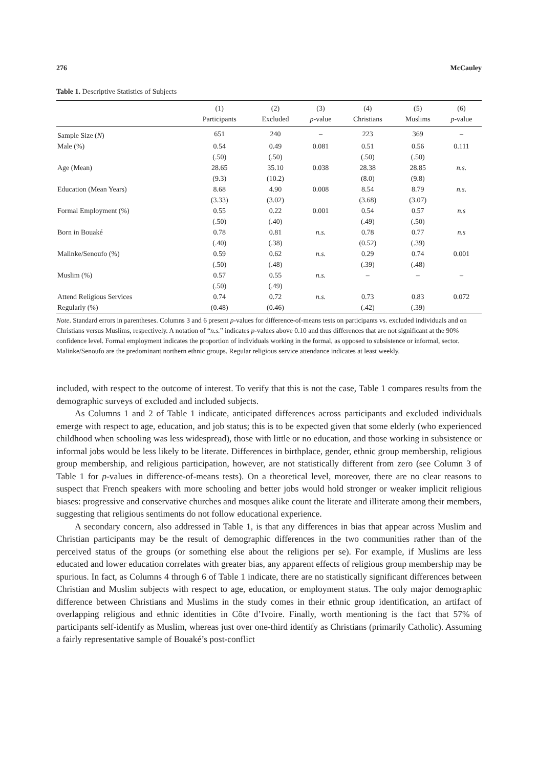276 McCauley
Table 1. Descriptive Statistics of Subjects
| | (1) Participants | (2) Excluded | (3) p -value | (4) Christians | (5) Muslims | (6) p -value |
| --- | --- | --- | --- | --- | --- | --- |
| Sample Size ( N ) | 651 | 240 | – | 223 | 369 | – |
| Male (%) | 0.54 | 0.49 | 0.081 | 0.51 | 0.56 | 0.111 |
| | (.50) | (.50) | | (.50) | (.50) | |
| Age (Mean) | 28.65 | 35.10 | 0.038 | 28.38 | 28.85 | n.s. |
| | (9.3) | (10.2) | | (8.0) | (9.8) | |
| Education (Mean Years) | 8.68 | 4.90 | 0.008 | 8.54 | 8.79 | n.s. |
| | (3.33) | (3.02) | | (3.68) | (3.07) | |
| Formal Employment (%) | 0.55 | 0.22 | 0.001 | 0.54 | 0.57 | n.s |
| | (.50) | (.40) | | (.49) | (.50) | |
| Born in Bouaké | 0.78 | 0.81 | n.s. | 0.78 | 0.77 | n.s |
| | (.40) | (.38) | | (0.52) | (.39) | |
| Malinke/Senoufo (%) | 0.59 | 0.62 | n.s. | 0.29 | 0.74 | 0.001 |
| | (.50) | (.48) | | (.39) | (.48) | |
| Muslim (%) | 0.57 | 0.55 | n.s. | – | – | – |
| | (.50) | (.49) | | | | |
| Attend Religious Services | 0.74 | 0.72 | n.s. | 0.73 | 0.83 | 0.072 |
| Regularly (%) | (0.48) | (0.46) | | (.42) | (.39) | |
Note. Standard errors in parentheses. Columns 3 and 6 present p-values for difference-of-means tests on participants vs. excluded individuals and on Christians versus Muslims, respectively. A notation of “n.s.” indicates p-values above 0.10 and thus differences that are not significant at the 90% confidence level. Formal employment indicates the proportion of individuals working in the formal, as opposed to subsistence or informal, sector. Malinke/Senoufo are the predominant northern ethnic groups. Regular religious service attendance indicates at least weekly.
included, with respect to the outcome of interest. To verify that this is not the case, Table 1 compares results from the demographic surveys of excluded and included subjects.
As Columns 1 and 2 of Table 1 indicate, anticipated differences across participants and excluded individuals emerge with respect to age, education, and job status; this is to be expected given that some elderly (who experienced childhood when schooling was less widespread), those with little or no education, and those working in subsistence or informal jobs would be less likely to be literate. Differences in birthplace, gender, ethnic group membership, religious group membership, and religious participation, however, are not statistically different from zero (see Column 3 of Table 1 for p-values in difference-of-means tests). On a theoretical level, moreover, there are no clear reasons to suspect that French speakers with more schooling and better jobs would hold stronger or weaker implicit religious biases: progressive and conservative churches and mosques alike count the literate and illiterate among their members, suggesting that religious sentiments do not follow educational experience.
A secondary concern, also addressed in Table 1, is that any differences in bias that appear across Muslim and Christian participants may be the result of demographic differences in the two communities rather than of the perceived status of the groups (or something else about the religions per se). For example, if Muslims are less educated and lower education correlates with greater bias, any apparent effects of religious group membership may be spurious. In fact, as Columns 4 through 6 of Table 1 indicate, there are no statistically significant differences between Christian and Muslim subjects with respect to age, education, or employment status. The only major demographic difference between Christians and Muslims in the study comes in their ethnic group identification, an artifact of overlapping religious and ethnic identities in Côte d’Ivoire. Finally, worth mentioning is the fact that 57% of participants self-identify as Muslim, whereas just over one-third identify as Christians (primarily Catholic). Assuming a fairly representative sample of Bouaké’s post-conflict